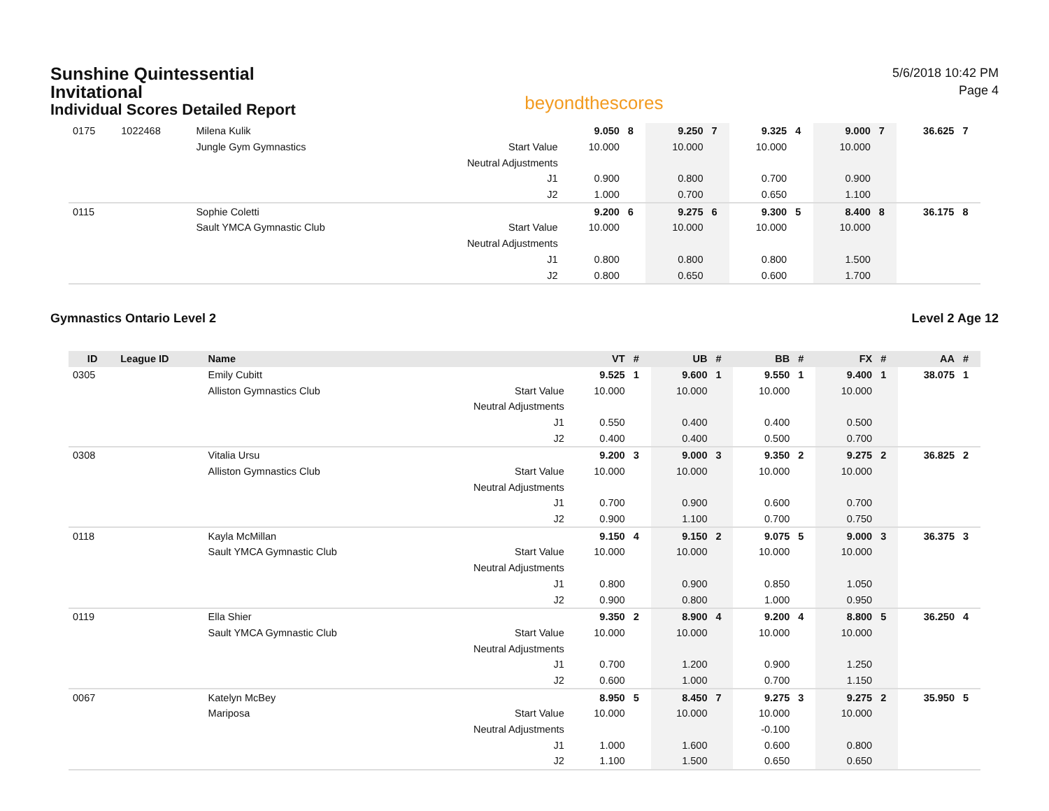Sunshine Quintessential
Invitational
Individual Scores Detailed Report
beyondthescores
5/6/2018 10:42 PM
Page 4
| 0175 | 1022468 | Milena Kulik | | 9.050 | 8 | 9.250 | 7 | 9.325 | 4 | 9.000 | 7 | 36.625 | 7 |
| | | Jungle Gym Gymnastics | Start Value | 10.000 | | 10.000 | | 10.000 | | 10.000 | | | |
| | | | Neutral Adjustments | | | | | | | | | | |
| | | | J1 | 0.900 | | 0.800 | | 0.700 | | 0.900 | | | |
| | | | J2 | 1.000 | | 0.700 | | 0.650 | | 1.100 | | | |
| 0115 | | Sophie Coletti | | 9.200 | 6 | 9.275 | 6 | 9.300 | 5 | 8.400 | 8 | 36.175 | 8 |
| | | Sault YMCA Gymnastic Club | Start Value | 10.000 | | 10.000 | | 10.000 | | 10.000 | | | |
| | | | Neutral Adjustments | | | | | | | | | | |
| | | | J1 | 0.800 | | 0.800 | | 0.800 | | 1.500 | | | |
| | | | J2 | 0.800 | | 0.650 | | 0.600 | | 1.700 | | | |
Gymnastics Ontario Level 2 Level 2 Age 12
| ID | League ID | Name | | VT | # | UB | # | BB | # | FX | # | AA | # |
| --- | --- | --- | --- | --- | --- | --- | --- | --- | --- | --- | --- | --- | --- |
| 0305 | | Emily Cubitt | | 9.525 | 1 | 9.600 | 1 | 9.550 | 1 | 9.400 | 1 | 38.075 | 1 |
| | | Alliston Gymnastics Club | Start Value | 10.000 | | 10.000 | | 10.000 | | 10.000 | | | |
| | | | Neutral Adjustments | | | | | | | | | | |
| | | | J1 | 0.550 | | 0.400 | | 0.400 | | 0.500 | | | |
| | | | J2 | 0.400 | | 0.400 | | 0.500 | | 0.700 | | | |
| 0308 | | Vitalia Ursu | | 9.200 | 3 | 9.000 | 3 | 9.350 | 2 | 9.275 | 2 | 36.825 | 2 |
| | | Alliston Gymnastics Club | Start Value | 10.000 | | 10.000 | | 10.000 | | 10.000 | | | |
| | | | Neutral Adjustments | | | | | | | | | | |
| | | | J1 | 0.700 | | 0.900 | | 0.600 | | 0.700 | | | |
| | | | J2 | 0.900 | | 1.100 | | 0.700 | | 0.750 | | | |
| 0118 | | Kayla McMillan | | 9.150 | 4 | 9.150 | 2 | 9.075 | 5 | 9.000 | 3 | 36.375 | 3 |
| | | Sault YMCA Gymnastic Club | Start Value | 10.000 | | 10.000 | | 10.000 | | 10.000 | | | |
| | | | Neutral Adjustments | | | | | | | | | | |
| | | | J1 | 0.800 | | 0.900 | | 0.850 | | 1.050 | | | |
| | | | J2 | 0.900 | | 0.800 | | 1.000 | | 0.950 | | | |
| 0119 | | Ella Shier | | 9.350 | 2 | 8.900 | 4 | 9.200 | 4 | 8.800 | 5 | 36.250 | 4 |
| | | Sault YMCA Gymnastic Club | Start Value | 10.000 | | 10.000 | | 10.000 | | 10.000 | | | |
| | | | Neutral Adjustments | | | | | | | | | | |
| | | | J1 | 0.700 | | 1.200 | | 0.900 | | 1.250 | | | |
| | | | J2 | 0.600 | | 1.000 | | 0.700 | | 1.150 | | | |
| 0067 | | Katelyn McBey | | 8.950 | 5 | 8.450 | 7 | 9.275 | 3 | 9.275 | 2 | 35.950 | 5 |
| | | Mariposa | Start Value | 10.000 | | 10.000 | | 10.000 | | 10.000 | | | |
| | | | Neutral Adjustments | | | | | -0.100 | | | | | |
| | | | J1 | 1.000 | | 1.600 | | 0.600 | | 0.800 | | | |
| | | | J2 | 1.100 | | 1.500 | | 0.650 | | 0.650 | | | |